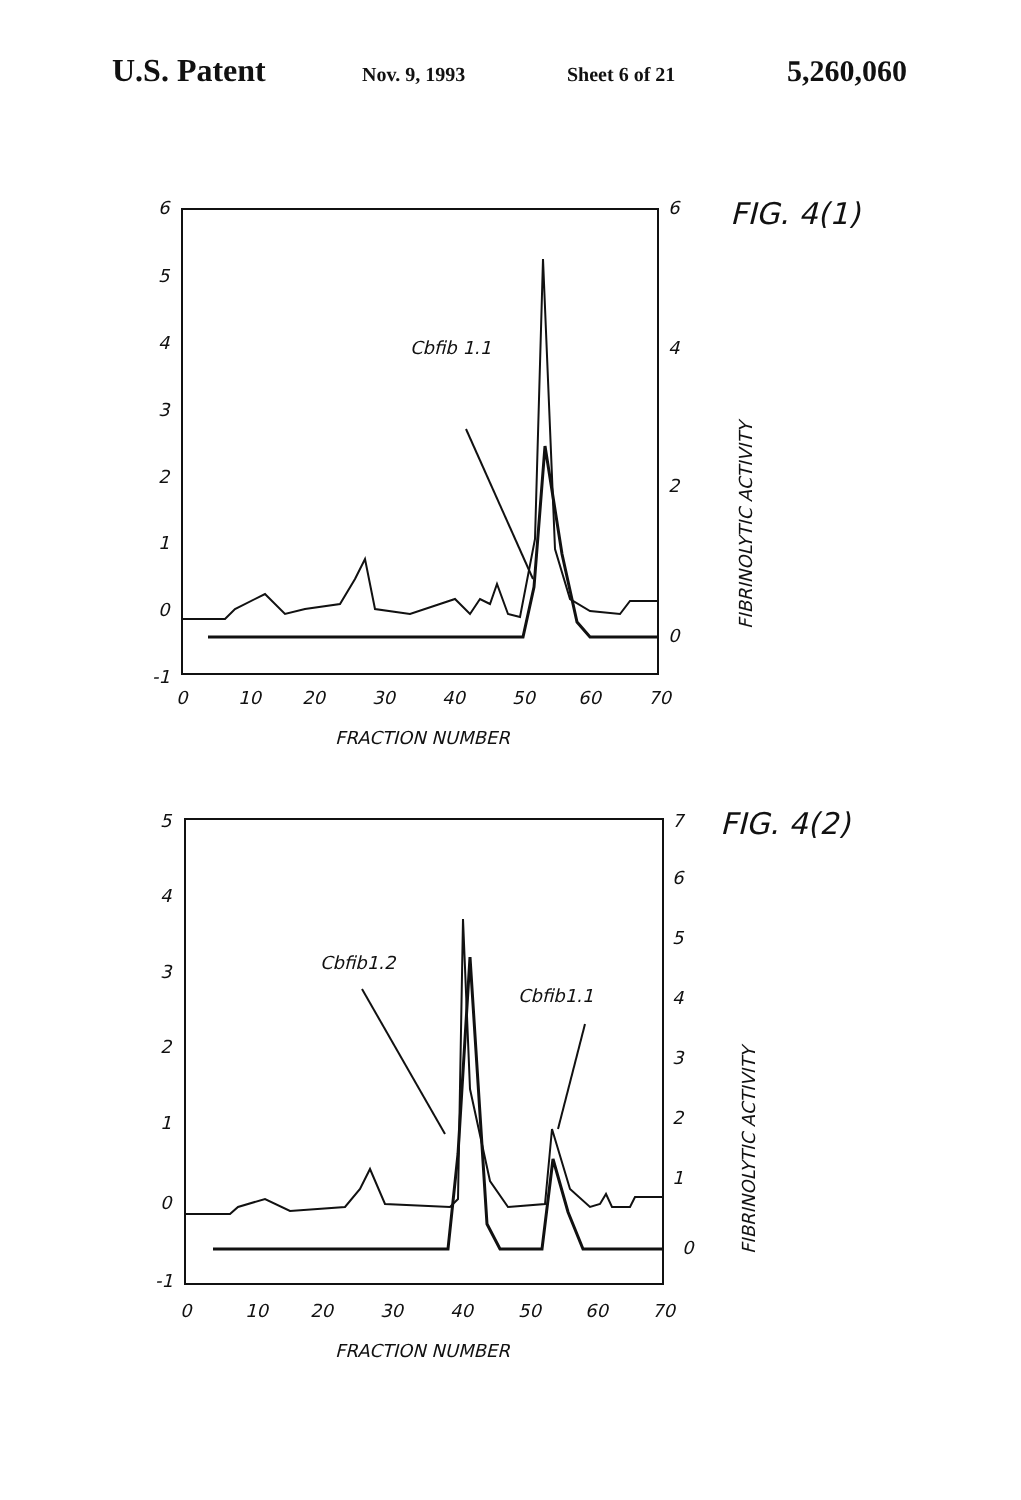U.S. Patent Nov. 9, 1993 Sheet 6 of 21 5,260,060
6
5
4
3
2
1
0
-1
6
4
2
0
0
10
20
30
40
50
60
70
FRACTION NUMBER
Cbfib 1.1
FIG. 4(1)
FIBRINOLYTIC ACTIVITY
5
4
3
2
1
0
-1
7
6
5
4
3
2
1
0
0
10
20
30
40
50
60
70
FRACTION NUMBER
Cbfib1.2
Cbfib1.1
FIG. 4(2)
FIBRINOLYTIC ACTIVITY